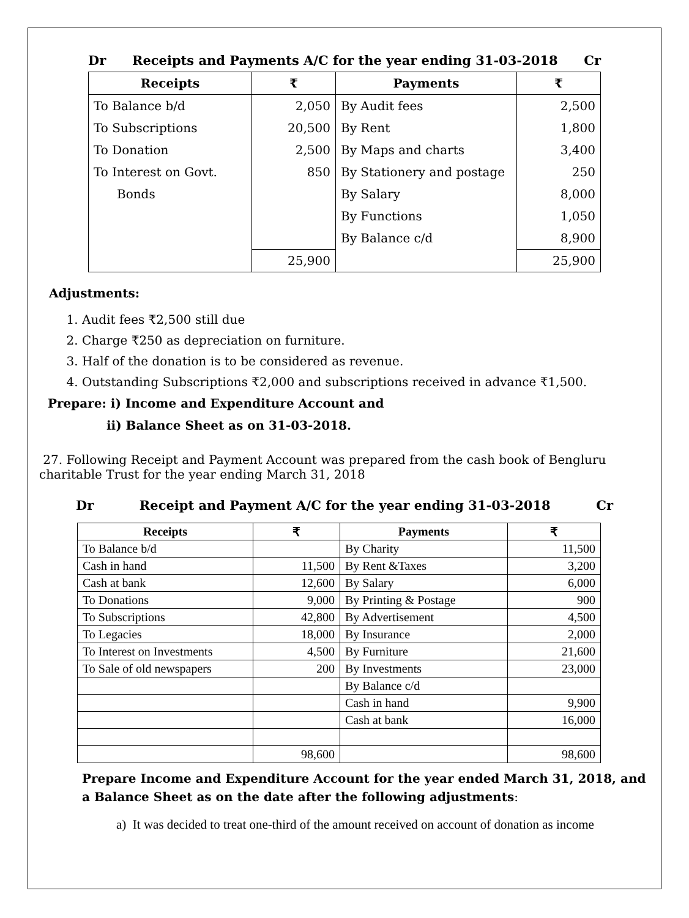Dr Receipts and Payments A/C for the year ending 31-03-2018 Cr
| Receipts | ₹ | Payments | ₹ |
| --- | --- | --- | --- |
| To Balance b/d | 2,050 | By Audit fees | 2,500 |
| To Subscriptions | 20,500 | By Rent | 1,800 |
| To Donation | 2,500 | By Maps and charts | 3,400 |
| To Interest on Govt. | 850 | By Stationery and postage | 250 |
| Bonds | | By Salary | 8,000 |
| | | By Functions | 1,050 |
| | | By Balance c/d | 8,900 |
| | 25,900 | | 25,900 |
Adjustments:
1. Audit fees ₹2,500 still due
2. Charge ₹250 as depreciation on furniture.
3. Half of the donation is to be considered as revenue.
4. Outstanding Subscriptions ₹2,000 and subscriptions received in advance ₹1,500.
Prepare: i) Income and Expenditure Account and
ii) Balance Sheet as on 31-03-2018.
27. Following Receipt and Payment Account was prepared from the cash book of Bengluru charitable Trust for the year ending March 31, 2018
Dr Receipt and Payment A/C for the year ending 31-03-2018 Cr
| Receipts | ₹ | Payments | ₹ |
| --- | --- | --- | --- |
| To Balance b/d | | By Charity | 11,500 |
| Cash in hand | 11,500 | By Rent &Taxes | 3,200 |
| Cash at bank | 12,600 | By Salary | 6,000 |
| To Donations | 9,000 | By Printing & Postage | 900 |
| To Subscriptions | 42,800 | By Advertisement | 4,500 |
| To Legacies | 18,000 | By Insurance | 2,000 |
| To Interest on Investments | 4,500 | By Furniture | 21,600 |
| To Sale of old newspapers | 200 | By Investments | 23,000 |
| | | By Balance c/d | |
| | | Cash in hand | 9,900 |
| | | Cash at bank | 16,000 |
| | 98,600 | | 98,600 |
Prepare Income and Expenditure Account for the year ended March 31, 2018, and a Balance Sheet as on the date after the following adjustments:
a) It was decided to treat one-third of the amount received on account of donation as income